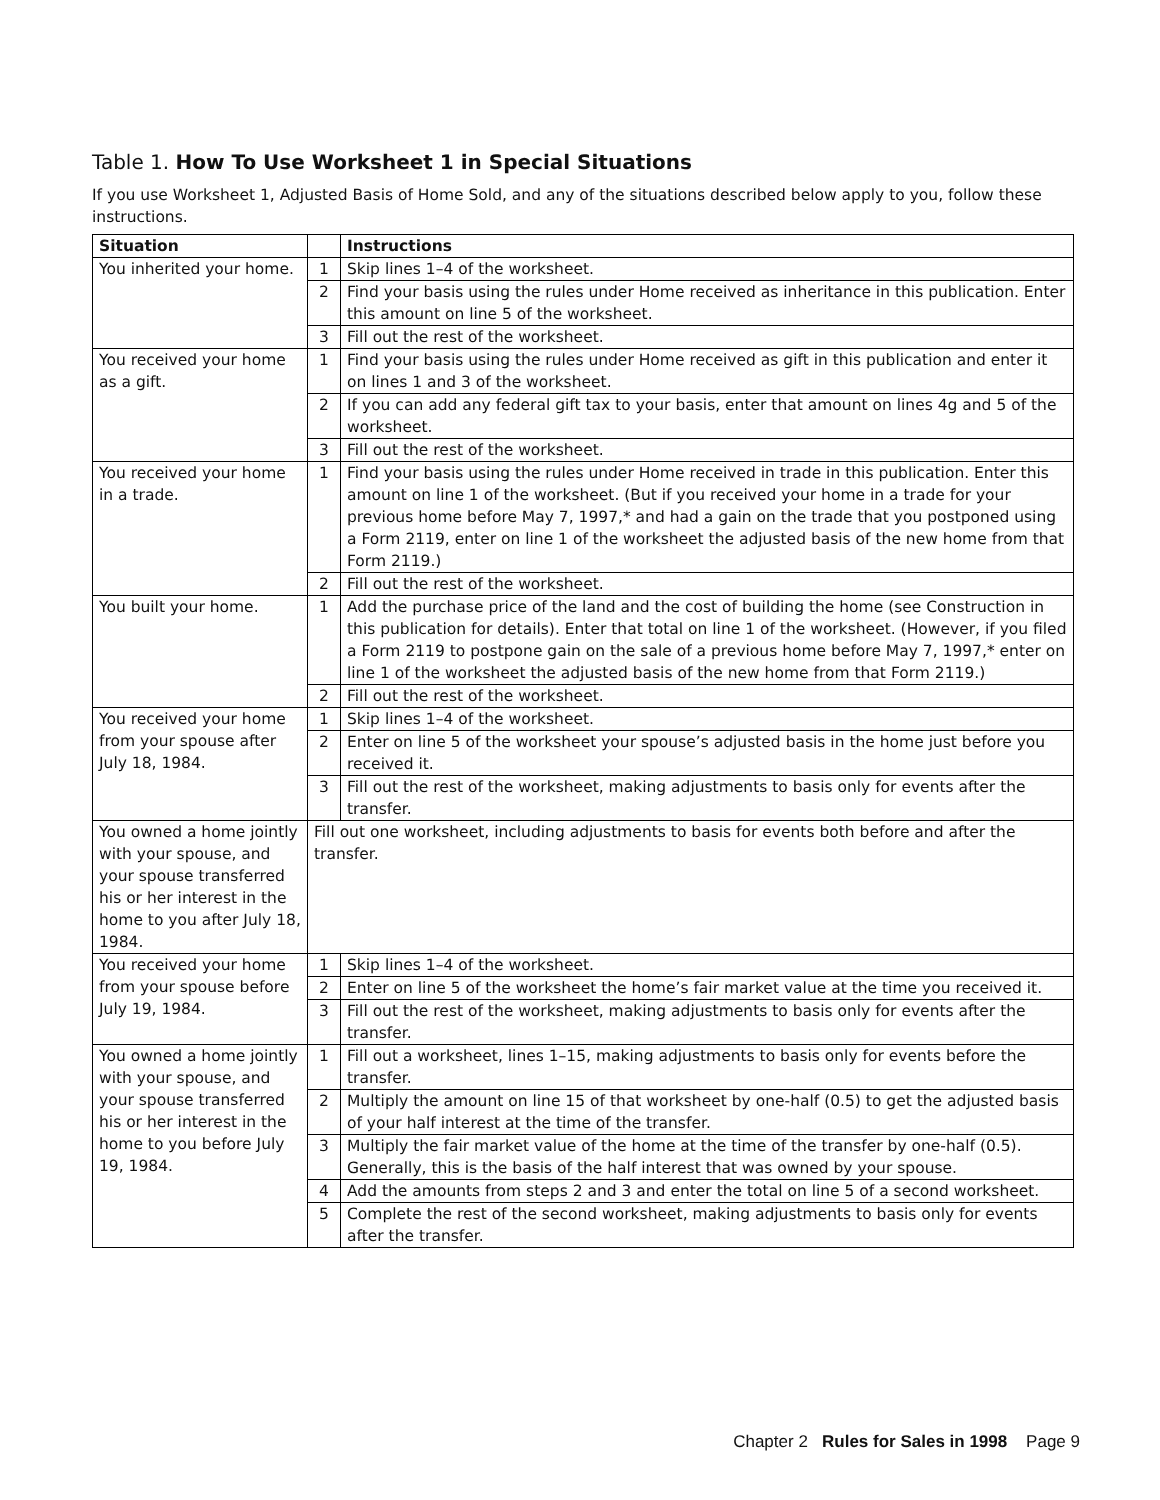Table 1. How To Use Worksheet 1 in Special Situations
If you use Worksheet 1, Adjusted Basis of Home Sold, and any of the situations described below apply to you, follow these instructions.
| Situation | | Instructions |
| --- | --- | --- |
| You inherited your home. | 1 | Skip lines 1–4 of the worksheet. |
| | 2 | Find your basis using the rules under Home received as inheritance in this publication. Enter this amount on line 5 of the worksheet. |
| | 3 | Fill out the rest of the worksheet. |
| You received your home as a gift. | 1 | Find your basis using the rules under Home received as gift in this publication and enter it on lines 1 and 3 of the worksheet. |
| | 2 | If you can add any federal gift tax to your basis, enter that amount on lines 4g and 5 of the worksheet. |
| | 3 | Fill out the rest of the worksheet. |
| You received your home in a trade. | 1 | Find your basis using the rules under Home received in trade in this publication. Enter this amount on line 1 of the worksheet. (But if you received your home in a trade for your previous home before May 7, 1997,* and had a gain on the trade that you postponed using a Form 2119, enter on line 1 of the worksheet the adjusted basis of the new home from that Form 2119.) |
| | 2 | Fill out the rest of the worksheet. |
| You built your home. | 1 | Add the purchase price of the land and the cost of building the home (see Construction in this publication for details). Enter that total on line 1 of the worksheet. (However, if you filed a Form 2119 to postpone gain on the sale of a previous home before May 7, 1997,* enter on line 1 of the worksheet the adjusted basis of the new home from that Form 2119.) |
| | 2 | Fill out the rest of the worksheet. |
| You received your home from your spouse after July 18, 1984. | 1 | Skip lines 1–4 of the worksheet. |
| | 2 | Enter on line 5 of the worksheet your spouse’s adjusted basis in the home just before you received it. |
| | 3 | Fill out the rest of the worksheet, making adjustments to basis only for events after the transfer. |
| You owned a home jointly with your spouse, and your spouse transferred his or her interest in the home to you after July 18, 1984. | Fill out one worksheet, including adjustments to basis for events both before and after the transfer. | |
| You received your home from your spouse before July 19, 1984. | 1 | Skip lines 1–4 of the worksheet. |
| | 2 | Enter on line 5 of the worksheet the home’s fair market value at the time you received it. |
| | 3 | Fill out the rest of the worksheet, making adjustments to basis only for events after the transfer. |
| You owned a home jointly with your spouse, and your spouse transferred his or her interest in the home to you before July 19, 1984. | 1 | Fill out a worksheet, lines 1–15, making adjustments to basis only for events before the transfer. |
| | 2 | Multiply the amount on line 15 of that worksheet by one-half (0.5) to get the adjusted basis of your half interest at the time of the transfer. |
| | 3 | Multiply the fair market value of the home at the time of the transfer by one-half (0.5). Generally, this is the basis of the half interest that was owned by your spouse. |
| | 4 | Add the amounts from steps 2 and 3 and enter the total on line 5 of a second worksheet. |
| | 5 | Complete the rest of the second worksheet, making adjustments to basis only for events after the transfer. |
Chapter 2 Rules for Sales in 1998 Page 9